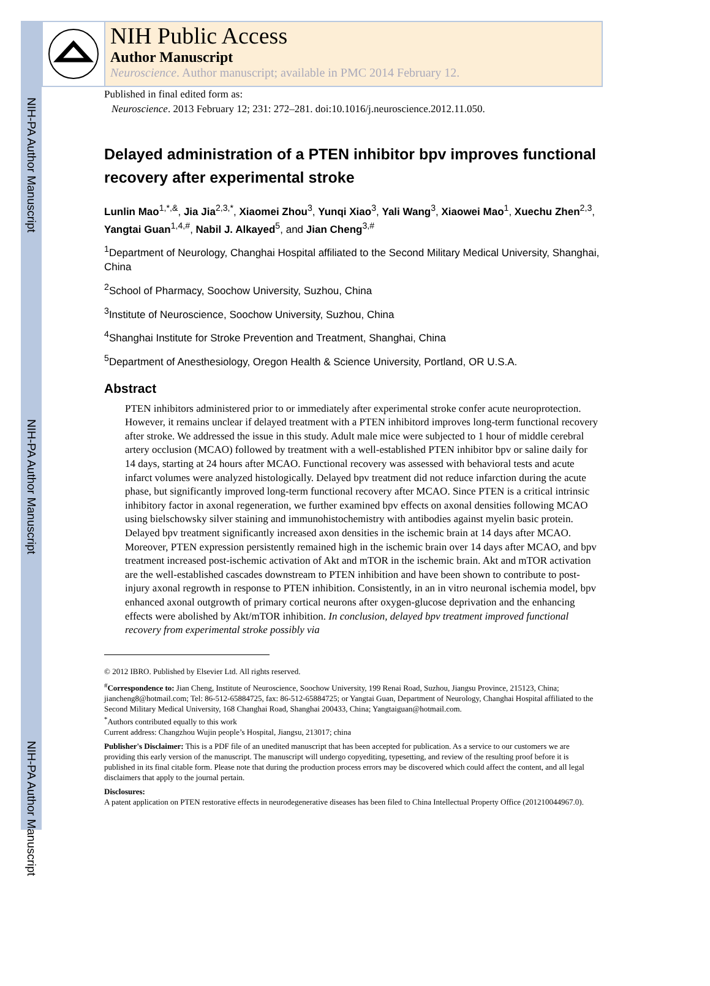NIH-PA Author Manuscript
NIH-PA Author Manuscript
NIH-PA Author Manuscript
NIH Public Access
Author Manuscript
Neuroscience. Author manuscript; available in PMC 2014 February 12.
Published in final edited form as:
Neuroscience. 2013 February 12; 231: 272–281. doi:10.1016/j.neuroscience.2012.11.050.
Delayed administration of a PTEN inhibitor bpv improves functional recovery after experimental stroke
Lunlin Mao<sup>1,*,&</sup>, Jia Jia<sup>2,3,*</sup>, Xiaomei Zhou<sup>3</sup>, Yunqi Xiao<sup>3</sup>, Yali Wang<sup>3</sup>, Xiaowei Mao<sup>1</sup>, Xuechu Zhen<sup>2,3</sup>, Yangtai Guan<sup>1,4,#</sup>, Nabil J. Alkayed<sup>5</sup>, and Jian Cheng<sup>3,#</sup>
<sup>1</sup> Department of Neurology, Changhai Hospital affiliated to the Second Military Medical University, Shanghai, China
<sup>2</sup> School of Pharmacy, Soochow University, Suzhou, China
<sup>3</sup> Institute of Neuroscience, Soochow University, Suzhou, China
<sup>4</sup> Shanghai Institute for Stroke Prevention and Treatment, Shanghai, China
<sup>5</sup> Department of Anesthesiology, Oregon Health & Science University, Portland, OR U.S.A.
Abstract
PTEN inhibitors administered prior to or immediately after experimental stroke confer acute neuroprotection. However, it remains unclear if delayed treatment with a PTEN inhibitord improves long-term functional recovery after stroke. We addressed the issue in this study. Adult male mice were subjected to 1 hour of middle cerebral artery occlusion (MCAO) followed by treatment with a well-established PTEN inhibitor bpv or saline daily for 14 days, starting at 24 hours after MCAO. Functional recovery was assessed with behavioral tests and acute infarct volumes were analyzed histologically. Delayed bpv treatment did not reduce infarction during the acute phase, but significantly improved long-term functional recovery after MCAO. Since PTEN is a critical intrinsic inhibitory factor in axonal regeneration, we further examined bpv effects on axonal densities following MCAO using bielschowsky silver staining and immunohistochemistry with antibodies against myelin basic protein. Delayed bpv treatment significantly increased axon densities in the ischemic brain at 14 days after MCAO. Moreover, PTEN expression persistently remained high in the ischemic brain over 14 days after MCAO, and bpv treatment increased post-ischemic activation of Akt and mTOR in the ischemic brain. Akt and mTOR activation are the well-established cascades downstream to PTEN inhibition and have been shown to contribute to post-injury axonal regrowth in response to PTEN inhibition. Consistently, in an in vitro neuronal ischemia model, bpv enhanced axonal outgrowth of primary cortical neurons after oxygen-glucose deprivation and the enhancing effects were abolished by Akt/mTOR inhibition. In conclusion, delayed bpv treatment improved functional recovery from experimental stroke possibly via
© 2012 IBRO. Published by Elsevier Ltd. All rights reserved.
<sup>#</sup> Correspondence to: Jian Cheng, Institute of Neuroscience, Soochow University, 199 Renai Road, Suzhou, Jiangsu Province, 215123, China; jiancheng8@hotmail.com; Tel: 86-512-65884725, fax: 86-512-65884725; or Yangtai Guan, Department of Neurology, Changhai Hospital affiliated to the Second Military Medical University, 168 Changhai Road, Shanghai 200433, China; Yangtaiguan@hotmail.com.
<sup>*</sup> Authors contributed equally to this work
Current address: Changzhou Wujin people’s Hospital, Jiangsu, 213017; china
Publisher's Disclaimer: This is a PDF file of an unedited manuscript that has been accepted for publication. As a service to our customers we are providing this early version of the manuscript. The manuscript will undergo copyediting, typesetting, and review of the resulting proof before it is published in its final citable form. Please note that during the production process errors may be discovered which could affect the content, and all legal disclaimers that apply to the journal pertain.
Disclosures:
A patent application on PTEN restorative effects in neurodegenerative diseases has been filed to China Intellectual Property Office (201210044967.0).